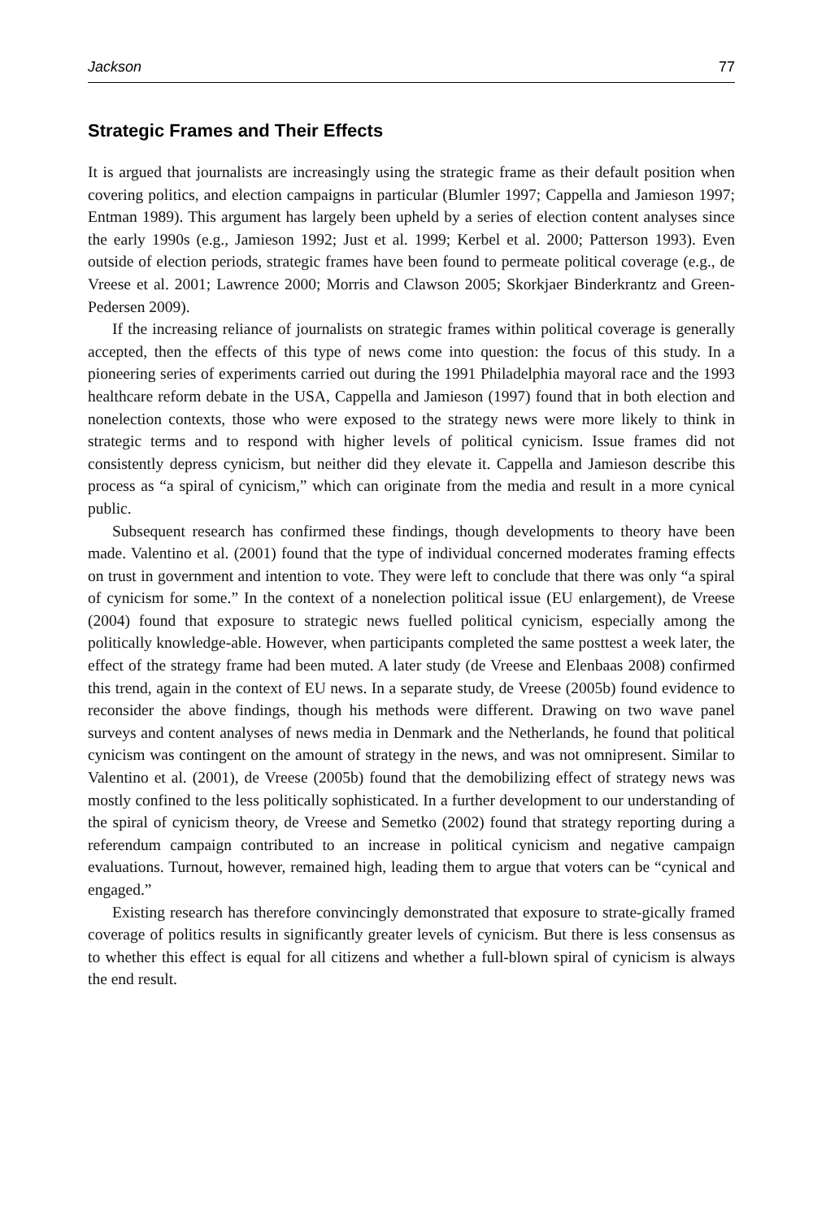Jackson 77
Strategic Frames and Their Effects
It is argued that journalists are increasingly using the strategic frame as their default position when covering politics, and election campaigns in particular (Blumler 1997; Cappella and Jamieson 1997; Entman 1989). This argument has largely been upheld by a series of election content analyses since the early 1990s (e.g., Jamieson 1992; Just et al. 1999; Kerbel et al. 2000; Patterson 1993). Even outside of election periods, strategic frames have been found to permeate political coverage (e.g., de Vreese et al. 2001; Lawrence 2000; Morris and Clawson 2005; Skorkjaer Binderkrantz and Green-Pedersen 2009).
If the increasing reliance of journalists on strategic frames within political coverage is generally accepted, then the effects of this type of news come into question: the focus of this study. In a pioneering series of experiments carried out during the 1991 Philadelphia mayoral race and the 1993 healthcare reform debate in the USA, Cappella and Jamieson (1997) found that in both election and nonelection contexts, those who were exposed to the strategy news were more likely to think in strategic terms and to respond with higher levels of political cynicism. Issue frames did not consistently depress cynicism, but neither did they elevate it. Cappella and Jamieson describe this process as “a spiral of cynicism,” which can originate from the media and result in a more cynical public.
Subsequent research has confirmed these findings, though developments to theory have been made. Valentino et al. (2001) found that the type of individual concerned moderates framing effects on trust in government and intention to vote. They were left to conclude that there was only “a spiral of cynicism for some.” In the context of a nonelection political issue (EU enlargement), de Vreese (2004) found that exposure to strategic news fuelled political cynicism, especially among the politically knowledge-able. However, when participants completed the same posttest a week later, the effect of the strategy frame had been muted. A later study (de Vreese and Elenbaas 2008) confirmed this trend, again in the context of EU news. In a separate study, de Vreese (2005b) found evidence to reconsider the above findings, though his methods were different. Drawing on two wave panel surveys and content analyses of news media in Denmark and the Netherlands, he found that political cynicism was contingent on the amount of strategy in the news, and was not omnipresent. Similar to Valentino et al. (2001), de Vreese (2005b) found that the demobilizing effect of strategy news was mostly confined to the less politically sophisticated. In a further development to our understanding of the spiral of cynicism theory, de Vreese and Semetko (2002) found that strategy reporting during a referendum campaign contributed to an increase in political cynicism and negative campaign evaluations. Turnout, however, remained high, leading them to argue that voters can be “cynical and engaged.”
Existing research has therefore convincingly demonstrated that exposure to strate-gically framed coverage of politics results in significantly greater levels of cynicism. But there is less consensus as to whether this effect is equal for all citizens and whether a full-blown spiral of cynicism is always the end result.